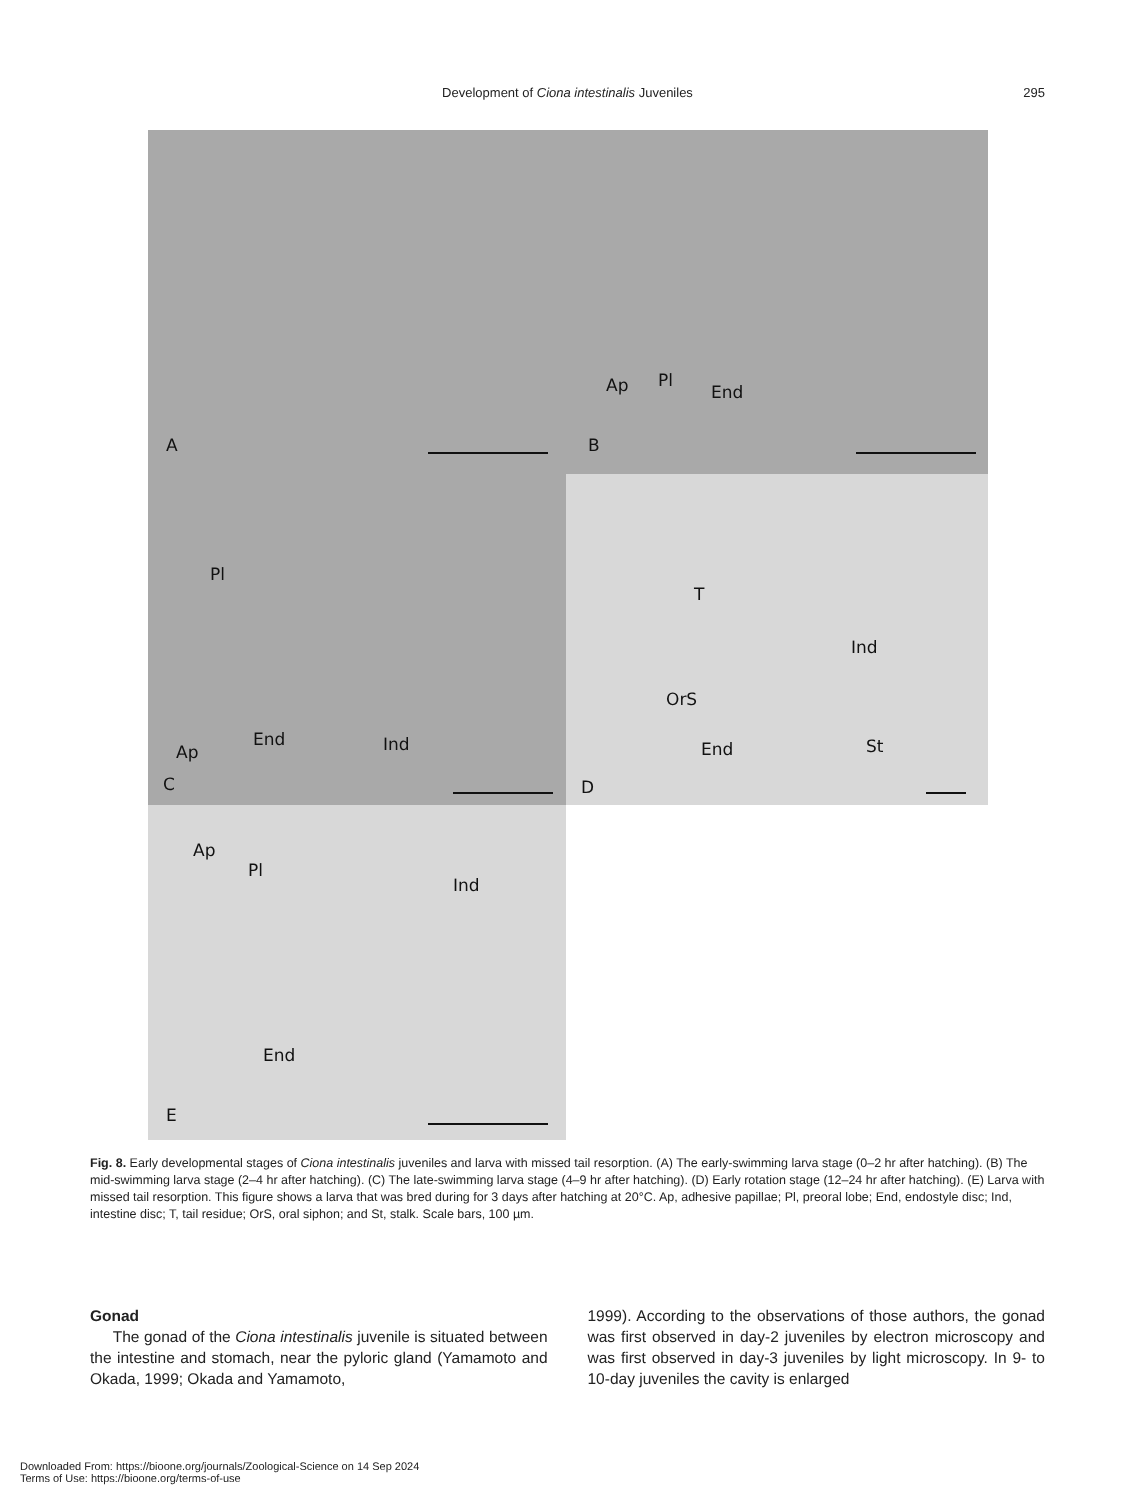Development of Ciona intestinalis Juveniles
295
A
Ap Pl
End
B
Pl
Ap
End Ind
C
T
Ind
OrS
End St
D
Ap
Pl
Ind
End
E
Fig. 8. Early developmental stages of Ciona intestinalis juveniles and larva with missed tail resorption. (A) The early-swimming larva stage (0–2 hr after hatching). (B) The mid-swimming larva stage (2–4 hr after hatching). (C) The late-swimming larva stage (4–9 hr after hatching). (D) Early rotation stage (12–24 hr after hatching). (E) Larva with missed tail resorption. This figure shows a larva that was bred during for 3 days after hatching at 20°C. Ap, adhesive papillae; Pl, preoral lobe; End, endostyle disc; Ind, intestine disc; T, tail residue; OrS, oral siphon; and St, stalk. Scale bars, 100 µm.
Gonad
The gonad of the Ciona intestinalis juvenile is situated between the intestine and stomach, near the pyloric gland (Yamamoto and Okada, 1999; Okada and Yamamoto,
1999). According to the observations of those authors, the gonad was first observed in day-2 juveniles by electron microscopy and was first observed in day-3 juveniles by light microscopy. In 9- to 10-day juveniles the cavity is enlarged
Downloaded From: https://bioone.org/journals/Zoological-Science on 14 Sep 2024
Terms of Use: https://bioone.org/terms-of-use